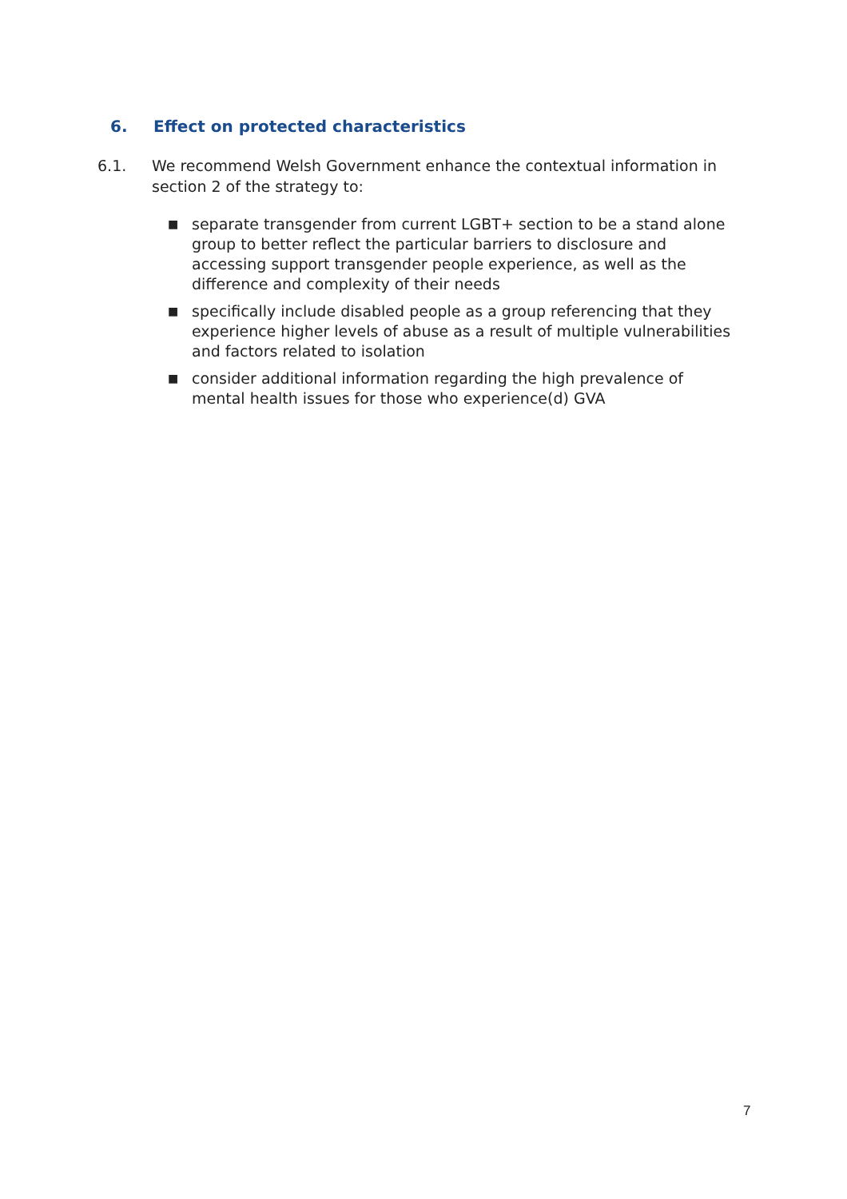6. Effect on protected characteristics
6.1. We recommend Welsh Government enhance the contextual information in section 2 of the strategy to:
■ separate transgender from current LGBT+ section to be a stand alone group to better reflect the particular barriers to disclosure and accessing support transgender people experience, as well as the difference and complexity of their needs
■ specifically include disabled people as a group referencing that they experience higher levels of abuse as a result of multiple vulnerabilities and factors related to isolation
■ consider additional information regarding the high prevalence of mental health issues for those who experience(d) GVA
7